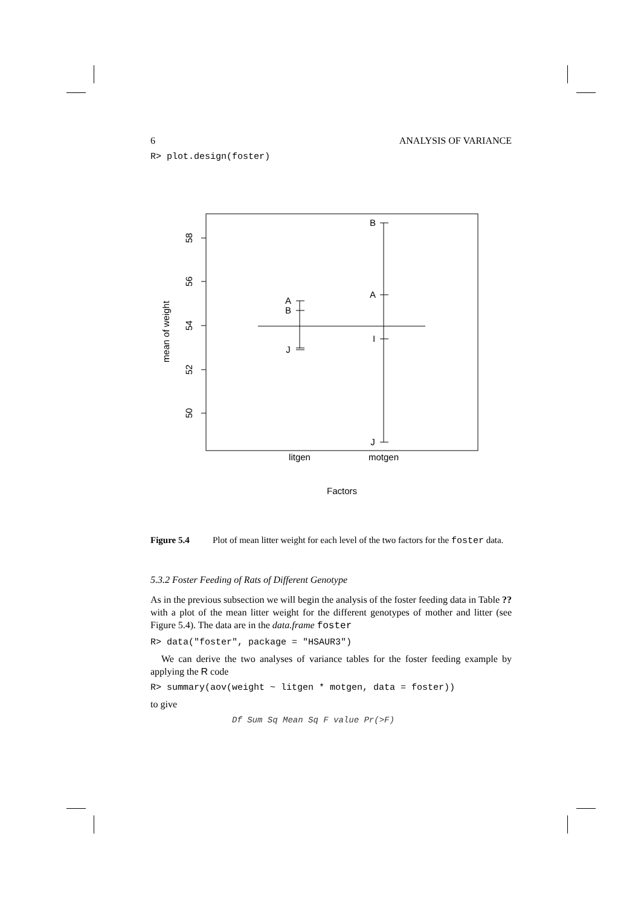6 ANALYSIS OF VARIANCE
R> plot.design(foster)
58
56
54
52
50
mean of weight
A
B
J
B
A
I
J
litgen
motgen
Factors
Figure 5.4 Plot of mean litter weight for each level of the two factors for the foster data.
5.3.2 Foster Feeding of Rats of Different Genotype
As in the previous subsection we will begin the analysis of the foster feeding data in Table ?? with a plot of the mean litter weight for the different genotypes of mother and litter (see Figure 5.4). The data are in the data.frame foster
R> data("foster", package = "HSAUR3")
We can derive the two analyses of variance tables for the foster feeding example by applying the R code
R> summary(aov(weight ~ litgen * motgen, data = foster))
to give
Df Sum Sq Mean Sq F value Pr(>F)